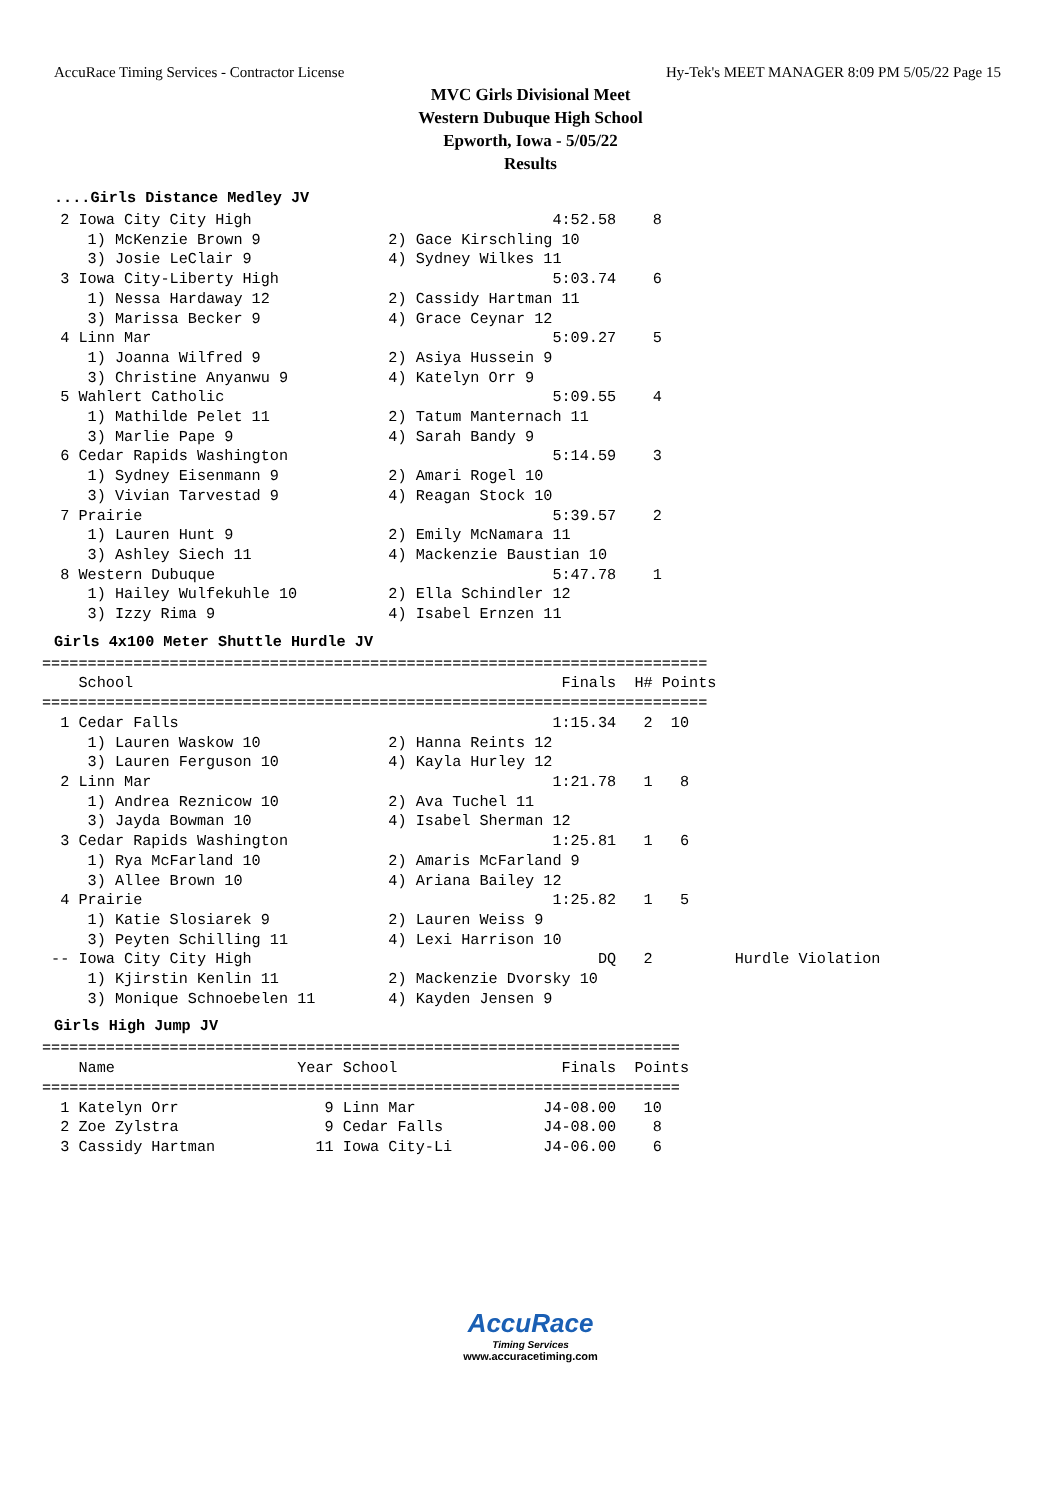AccuRace Timing Services - Contractor License Hy-Tek's MEET MANAGER 8:09 PM 5/05/22 Page 15
MVC Girls Divisional Meet
Western Dubuque High School
Epworth, Iowa - 5/05/22
Results
....Girls Distance Medley JV
  2 Iowa City City High                                 4:52.58    8
     1) McKenzie Brown 9              2) Gace Kirschling 10
     3) Josie LeClair 9               4) Sydney Wilkes 11
  3 Iowa City-Liberty High                              5:03.74    6
     1) Nessa Hardaway 12             2) Cassidy Hartman 11
     3) Marissa Becker 9              4) Grace Ceynar 12
  4 Linn Mar                                            5:09.27    5
     1) Joanna Wilfred 9              2) Asiya Hussein 9
     3) Christine Anyanwu 9           4) Katelyn Orr 9
  5 Wahlert Catholic                                    5:09.55    4
     1) Mathilde Pelet 11             2) Tatum Manternach 11
     3) Marlie Pape 9                 4) Sarah Bandy 9
  6 Cedar Rapids Washington                             5:14.59    3
     1) Sydney Eisenmann 9            2) Amari Rogel 10
     3) Vivian Tarvestad 9            4) Reagan Stock 10
  7 Prairie                                             5:39.57    2
     1) Lauren Hunt 9                 2) Emily McNamara 11
     3) Ashley Siech 11               4) Mackenzie Baustian 10
  8 Western Dubuque                                     5:47.78    1
     1) Hailey Wulfekuhle 10          2) Ella Schindler 12
     3) Izzy Rima 9                   4) Isabel Ernzen 11
Girls 4x100 Meter Shuttle Hurdle JV
=========================================================================
    School                                               Finals  H# Points
=========================================================================
  1 Cedar Falls                                         1:15.34   2  10
     1) Lauren Waskow 10              2) Hanna Reints 12
     3) Lauren Ferguson 10            4) Kayla Hurley 12
  2 Linn Mar                                            1:21.78   1   8
     1) Andrea Reznicow 10            2) Ava Tuchel 11
     3) Jayda Bowman 10               4) Isabel Sherman 12
  3 Cedar Rapids Washington                             1:25.81   1   6
     1) Rya McFarland 10              2) Amaris McFarland 9
     3) Allee Brown 10                4) Ariana Bailey 12
  4 Prairie                                             1:25.82   1   5
     1) Katie Slosiarek 9             2) Lauren Weiss 9
     3) Peyten Schilling 11           4) Lexi Harrison 10
 -- Iowa City City High                                      DQ   2         Hurdle Violation
     1) Kjirstin Kenlin 11            2) Mackenzie Dvorsky 10
     3) Monique Schnoebelen 11        4) Kayden Jensen 9
Girls High Jump JV
======================================================================
    Name                    Year School                  Finals  Points
======================================================================
  1 Katelyn Orr                9 Linn Mar              J4-08.00   10
  2 Zoe Zylstra                9 Cedar Falls           J4-08.00    8
  3 Cassidy Hartman           11 Iowa City-Li          J4-06.00    6
AccuRace
Timing Services
www.accuracetiming.com